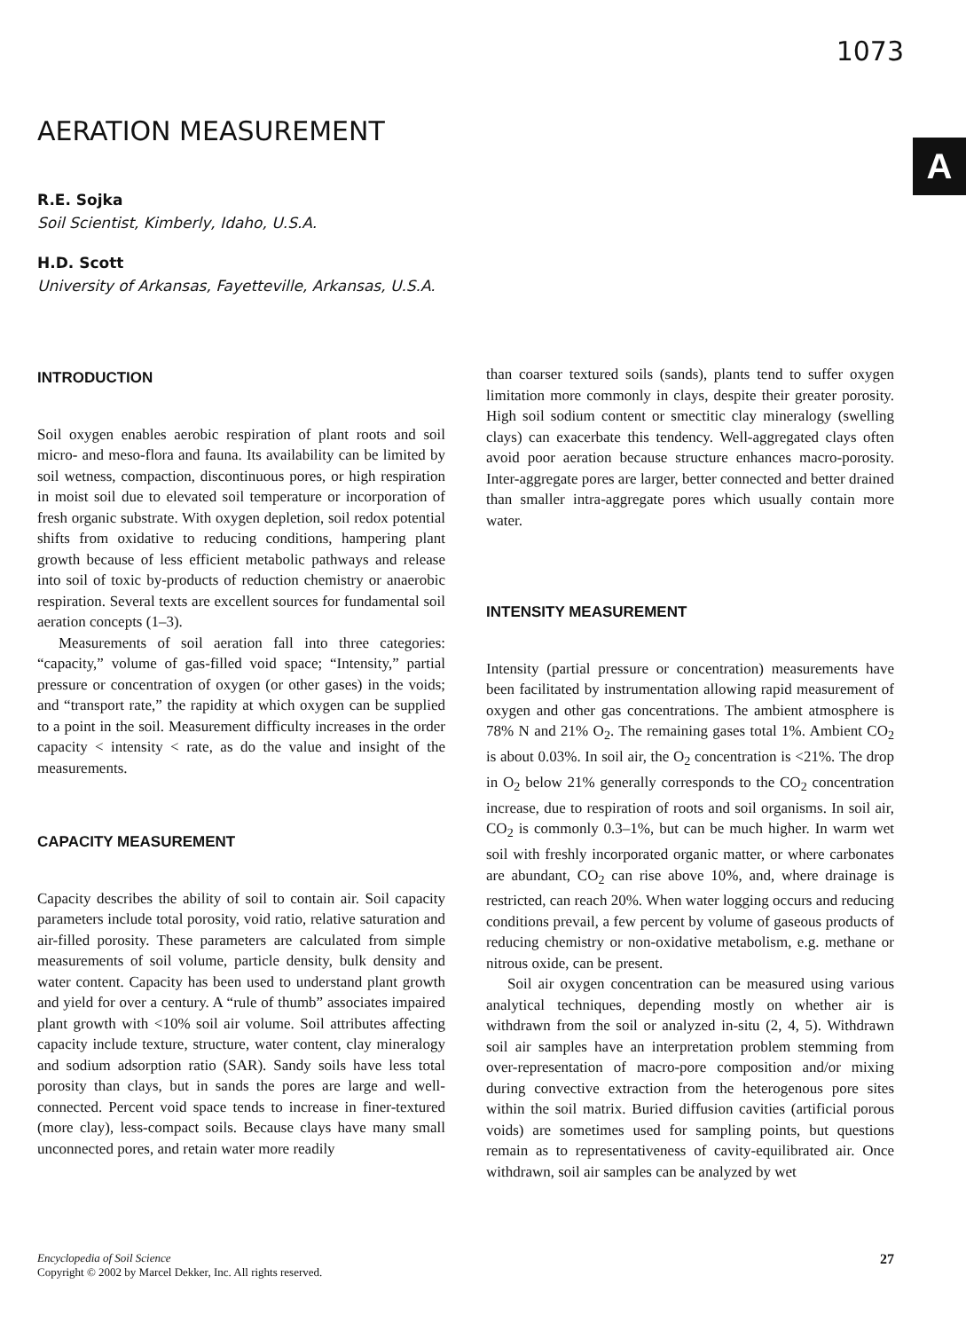1073
A
AERATION MEASUREMENT
R.E. Sojka
Soil Scientist, Kimberly, Idaho, U.S.A.
H.D. Scott
University of Arkansas, Fayetteville, Arkansas, U.S.A.
INTRODUCTION
Soil oxygen enables aerobic respiration of plant roots and soil micro- and meso-flora and fauna. Its availability can be limited by soil wetness, compaction, discontinuous pores, or high respiration in moist soil due to elevated soil temperature or incorporation of fresh organic substrate. With oxygen depletion, soil redox potential shifts from oxidative to reducing conditions, hampering plant growth because of less efficient metabolic pathways and release into soil of toxic by-products of reduction chemistry or anaerobic respiration. Several texts are excellent sources for fundamental soil aeration concepts (1–3).
Measurements of soil aeration fall into three categories: “capacity,” volume of gas-filled void space; “Intensity,” partial pressure or concentration of oxygen (or other gases) in the voids; and “transport rate,” the rapidity at which oxygen can be supplied to a point in the soil. Measurement difficulty increases in the order capacity < intensity < rate, as do the value and insight of the measurements.
CAPACITY MEASUREMENT
Capacity describes the ability of soil to contain air. Soil capacity parameters include total porosity, void ratio, relative saturation and air-filled porosity. These parameters are calculated from simple measurements of soil volume, particle density, bulk density and water content. Capacity has been used to understand plant growth and yield for over a century. A “rule of thumb” associates impaired plant growth with <10% soil air volume. Soil attributes affecting capacity include texture, structure, water content, clay mineralogy and sodium adsorption ratio (SAR). Sandy soils have less total porosity than clays, but in sands the pores are large and well-connected. Percent void space tends to increase in finer-textured (more clay), less-compact soils. Because clays have many small unconnected pores, and retain water more readily
than coarser textured soils (sands), plants tend to suffer oxygen limitation more commonly in clays, despite their greater porosity. High soil sodium content or smectitic clay mineralogy (swelling clays) can exacerbate this tendency. Well-aggregated clays often avoid poor aeration because structure enhances macro-porosity. Inter-aggregate pores are larger, better connected and better drained than smaller intra-aggregate pores which usually contain more water.
INTENSITY MEASUREMENT
Intensity (partial pressure or concentration) measurements have been facilitated by instrumentation allowing rapid measurement of oxygen and other gas concentrations. The ambient atmosphere is 78% N and 21% O<sub>2</sub>. The remaining gases total 1%. Ambient CO<sub>2</sub> is about 0.03%. In soil air, the O<sub>2</sub> concentration is <21%. The drop in O<sub>2</sub> below 21% generally corresponds to the CO<sub>2</sub> concentration increase, due to respiration of roots and soil organisms. In soil air, CO<sub>2</sub> is commonly 0.3–1%, but can be much higher. In warm wet soil with freshly incorporated organic matter, or where carbonates are abundant, CO<sub>2</sub> can rise above 10%, and, where drainage is restricted, can reach 20%. When water logging occurs and reducing conditions prevail, a few percent by volume of gaseous products of reducing chemistry or non-oxidative metabolism, e.g. methane or nitrous oxide, can be present.
Soil air oxygen concentration can be measured using various analytical techniques, depending mostly on whether air is withdrawn from the soil or analyzed in-situ (2, 4, 5). Withdrawn soil air samples have an interpretation problem stemming from over-representation of macro-pore composition and/or mixing during convective extraction from the heterogenous pore sites within the soil matrix. Buried diffusion cavities (artificial porous voids) are sometimes used for sampling points, but questions remain as to representativeness of cavity-equilibrated air. Once withdrawn, soil air samples can be analyzed by wet
Encyclopedia of Soil Science
Copyright © 2002 by Marcel Dekker, Inc. All rights reserved.
27